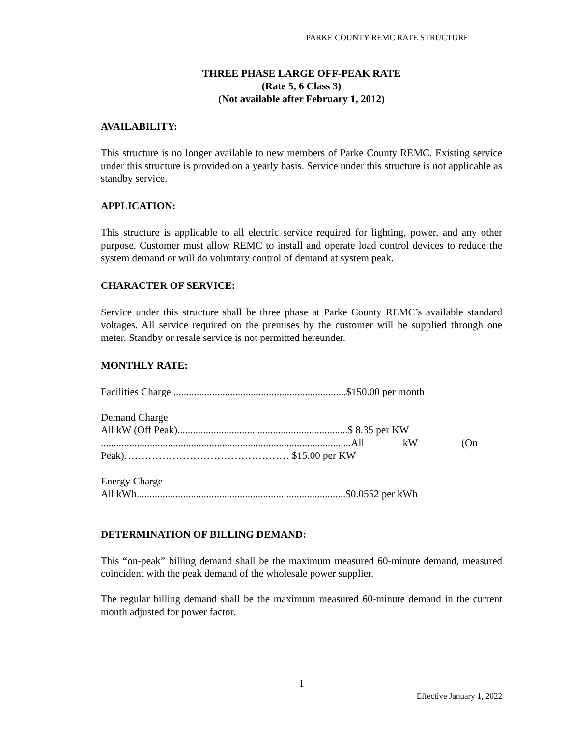PARKE COUNTY REMC RATE STRUCTURE
THREE PHASE LARGE OFF-PEAK RATE
(Rate 5, 6 Class 3)
(Not available after February 1, 2012)
AVAILABILITY:
This structure is no longer available to new members of Parke County REMC. Existing service under this structure is provided on a yearly basis. Service under this structure is not applicable as standby service.
APPLICATION:
This structure is applicable to all electric service required for lighting, power, and any other purpose. Customer must allow REMC to install and operate load control devices to reduce the system demand or will do voluntary control of demand at system peak.
CHARACTER OF SERVICE:
Service under this structure shall be three phase at Parke County REMC’s available standard voltages. All service required on the premises by the customer will be supplied through one meter. Standby or resale service is not permitted hereunder.
MONTHLY RATE:
Facilities Charge ...................................................................$150.00 per month
Demand Charge
All kW (Off Peak)..................................................................$ 8.35 per KW
.................................................................................................All kW (On
Peak)………………………………………… $15.00 per KW
Energy Charge
All kWh.................................................................................$0.0552 per kWh
DETERMINATION OF BILLING DEMAND:
This “on-peak” billing demand shall be the maximum measured 60-minute demand, measured coincident with the peak demand of the wholesale power supplier.
The regular billing demand shall be the maximum measured 60-minute demand in the current month adjusted for power factor.
1
Effective January 1, 2022